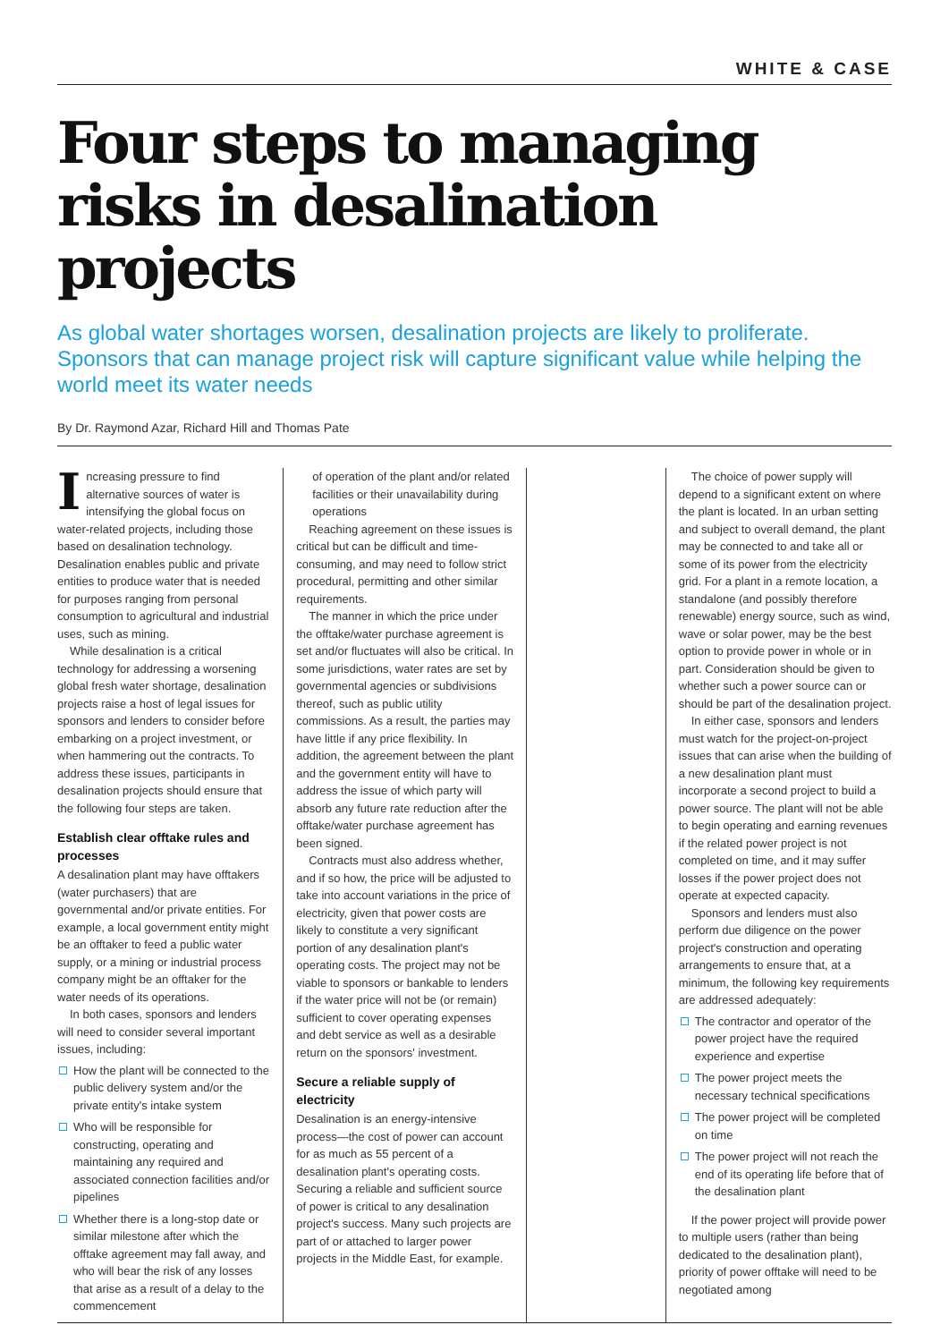WHITE & CASE
Four steps to managing risks in desalination projects
As global water shortages worsen, desalination projects are likely to proliferate. Sponsors that can manage project risk will capture significant value while helping the world meet its water needs
By Dr. Raymond Azar, Richard Hill and Thomas Pate
Increasing pressure to find alternative sources of water is intensifying the global focus on water-related projects, including those based on desalination technology. Desalination enables public and private entities to produce water that is needed for purposes ranging from personal consumption to agricultural and industrial uses, such as mining.
While desalination is a critical technology for addressing a worsening global fresh water shortage, desalination projects raise a host of legal issues for sponsors and lenders to consider before embarking on a project investment, or when hammering out the contracts. To address these issues, participants in desalination projects should ensure that the following four steps are taken.
Establish clear offtake rules and processes
A desalination plant may have offtakers (water purchasers) that are governmental and/or private entities. For example, a local government entity might be an offtaker to feed a public water supply, or a mining or industrial process company might be an offtaker for the water needs of its operations.
In both cases, sponsors and lenders will need to consider several important issues, including:
How the plant will be connected to the public delivery system and/or the private entity's intake system
Who will be responsible for constructing, operating and maintaining any required and associated connection facilities and/or pipelines
Whether there is a long-stop date or similar milestone after which the offtake agreement may fall away, and who will bear the risk of any losses that arise as a result of a delay to the commencement
of operation of the plant and/or related facilities or their unavailability during operations
Reaching agreement on these issues is critical but can be difficult and time-consuming, and may need to follow strict procedural, permitting and other similar requirements.
The manner in which the price under the offtake/water purchase agreement is set and/or fluctuates will also be critical. In some jurisdictions, water rates are set by governmental agencies or subdivisions thereof, such as public utility commissions. As a result, the parties may have little if any price flexibility. In addition, the agreement between the plant and the government entity will have to address the issue of which party will absorb any future rate reduction after the offtake/water purchase agreement has been signed.
Contracts must also address whether, and if so how, the price will be adjusted to take into account variations in the price of electricity, given that power costs are likely to constitute a very significant portion of any desalination plant's operating costs. The project may not be viable to sponsors or bankable to lenders if the water price will not be (or remain) sufficient to cover operating expenses and debt service as well as a desirable return on the sponsors' investment.
Secure a reliable supply of electricity
Desalination is an energy-intensive process—the cost of power can account for as much as 55 percent of a desalination plant's operating costs. Securing a reliable and sufficient source of power is critical to any desalination project's success. Many such projects are part of or attached to larger power projects in the Middle East, for example.
The choice of power supply will depend to a significant extent on where the plant is located. In an urban setting and subject to overall demand, the plant may be connected to and take all or some of its power from the electricity grid. For a plant in a remote location, a standalone (and possibly therefore renewable) energy source, such as wind, wave or solar power, may be the best option to provide power in whole or in part. Consideration should be given to whether such a power source can or should be part of the desalination project.
In either case, sponsors and lenders must watch for the project-on-project issues that can arise when the building of a new desalination plant must incorporate a second project to build a power source. The plant will not be able to begin operating and earning revenues if the related power project is not completed on time, and it may suffer losses if the power project does not operate at expected capacity.
Sponsors and lenders must also perform due diligence on the power project's construction and operating arrangements to ensure that, at a minimum, the following key requirements are addressed adequately:
The contractor and operator of the power project have the required experience and expertise
The power project meets the necessary technical specifications
The power project will be completed on time
The power project will not reach the end of its operating life before that of the desalination plant
If the power project will provide power to multiple users (rather than being dedicated to the desalination plant), priority of power offtake will need to be negotiated among